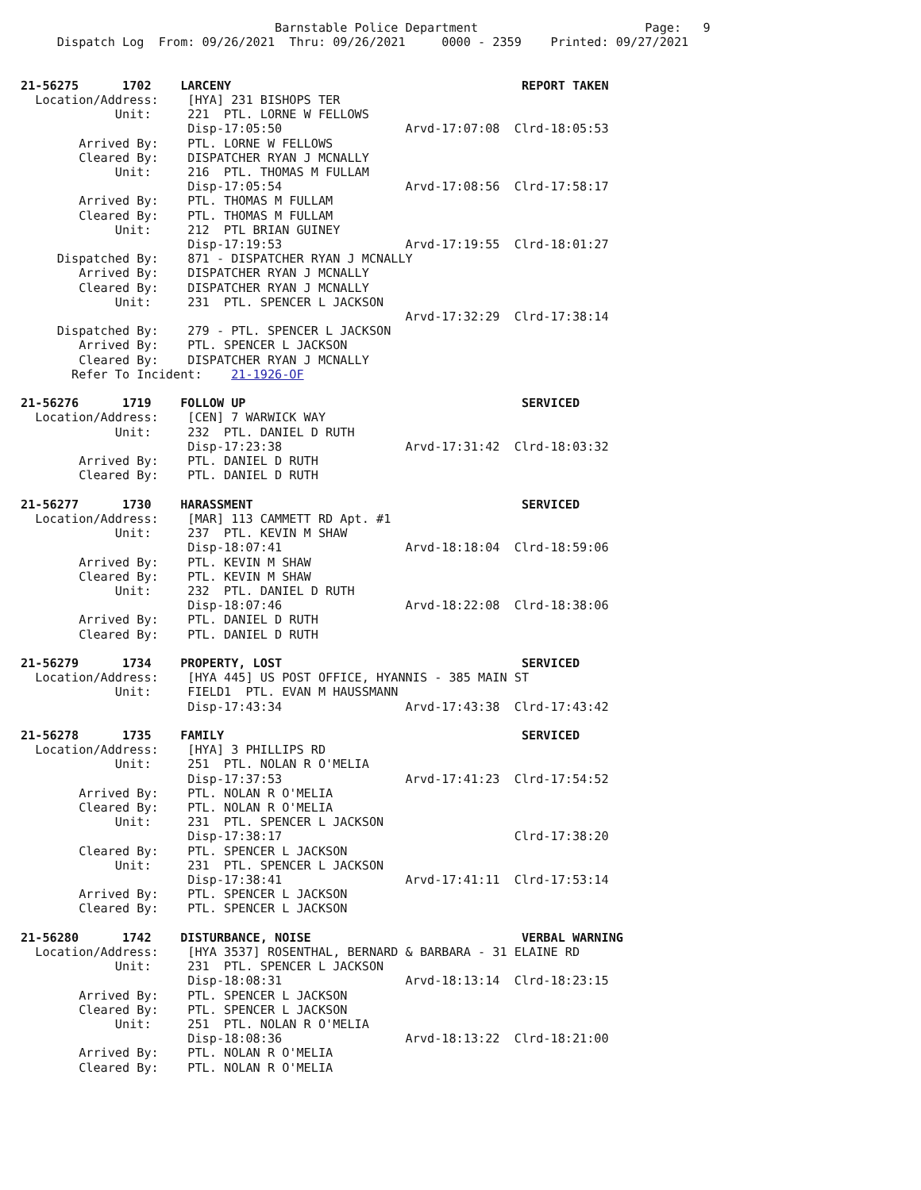Barnstable Police Department                       Page:   9
     Dispatch Log  From: 09/26/2021  Thru: 09/26/2021     0000 - 2359    Printed: 09/27/2021


21-56275      1702    LARCENY                                        REPORT TAKEN
  Location/Address:    [HYA] 231 BISHOPS TER
             Unit:     221  PTL. LORNE W FELLOWS
                       Disp-17:05:50                 Arvd-17:07:08  Clrd-18:05:53
        Arrived By:    PTL. LORNE W FELLOWS
        Cleared By:    DISPATCHER RYAN J MCNALLY
             Unit:     216  PTL. THOMAS M FULLAM
                       Disp-17:05:54                 Arvd-17:08:56  Clrd-17:58:17
        Arrived By:    PTL. THOMAS M FULLAM
        Cleared By:    PTL. THOMAS M FULLAM
             Unit:     212  PTL BRIAN GUINEY
                       Disp-17:19:53                 Arvd-17:19:55  Clrd-18:01:27
     Dispatched By:    871 - DISPATCHER RYAN J MCNALLY
        Arrived By:    DISPATCHER RYAN J MCNALLY
        Cleared By:    DISPATCHER RYAN J MCNALLY
             Unit:     231  PTL. SPENCER L JACKSON
                                                     Arvd-17:32:29  Clrd-17:38:14
     Dispatched By:    279 - PTL. SPENCER L JACKSON
        Arrived By:    PTL. SPENCER L JACKSON
        Cleared By:    DISPATCHER RYAN J MCNALLY
       Refer To Incident:    21-1926-OF

21-56276      1719    FOLLOW UP                                      SERVICED
  Location/Address:    [CEN] 7 WARWICK WAY
             Unit:     232  PTL. DANIEL D RUTH
                       Disp-17:23:38                 Arvd-17:31:42  Clrd-18:03:32
        Arrived By:    PTL. DANIEL D RUTH
        Cleared By:    PTL. DANIEL D RUTH

21-56277      1730    HARASSMENT                                     SERVICED
  Location/Address:    [MAR] 113 CAMMETT RD Apt. #1
             Unit:     237  PTL. KEVIN M SHAW
                       Disp-18:07:41                 Arvd-18:18:04  Clrd-18:59:06
        Arrived By:    PTL. KEVIN M SHAW
        Cleared By:    PTL. KEVIN M SHAW
             Unit:     232  PTL. DANIEL D RUTH
                       Disp-18:07:46                 Arvd-18:22:08  Clrd-18:38:06
        Arrived By:    PTL. DANIEL D RUTH
        Cleared By:    PTL. DANIEL D RUTH

21-56279      1734    PROPERTY, LOST                                 SERVICED
  Location/Address:    [HYA 445] US POST OFFICE, HYANNIS - 385 MAIN ST
             Unit:     FIELD1  PTL. EVAN M HAUSSMANN
                       Disp-17:43:34                 Arvd-17:43:38  Clrd-17:43:42

21-56278      1735    FAMILY                                         SERVICED
  Location/Address:    [HYA] 3 PHILLIPS RD
             Unit:     251  PTL. NOLAN R O'MELIA
                       Disp-17:37:53                 Arvd-17:41:23  Clrd-17:54:52
        Arrived By:    PTL. NOLAN R O'MELIA
        Cleared By:    PTL. NOLAN R O'MELIA
             Unit:     231  PTL. SPENCER L JACKSON
                       Disp-17:38:17                                Clrd-17:38:20
        Cleared By:    PTL. SPENCER L JACKSON
             Unit:     231  PTL. SPENCER L JACKSON
                       Disp-17:38:41                 Arvd-17:41:11  Clrd-17:53:14
        Arrived By:    PTL. SPENCER L JACKSON
        Cleared By:    PTL. SPENCER L JACKSON

21-56280      1742    DISTURBANCE, NOISE                             VERBAL WARNING
  Location/Address:    [HYA 3537] ROSENTHAL, BERNARD & BARBARA - 31 ELAINE RD
             Unit:     231  PTL. SPENCER L JACKSON
                       Disp-18:08:31                 Arvd-18:13:14  Clrd-18:23:15
        Arrived By:    PTL. SPENCER L JACKSON
        Cleared By:    PTL. SPENCER L JACKSON
             Unit:     251  PTL. NOLAN R O'MELIA
                       Disp-18:08:36                 Arvd-18:13:22  Clrd-18:21:00
        Arrived By:    PTL. NOLAN R O'MELIA
        Cleared By:    PTL. NOLAN R O'MELIA